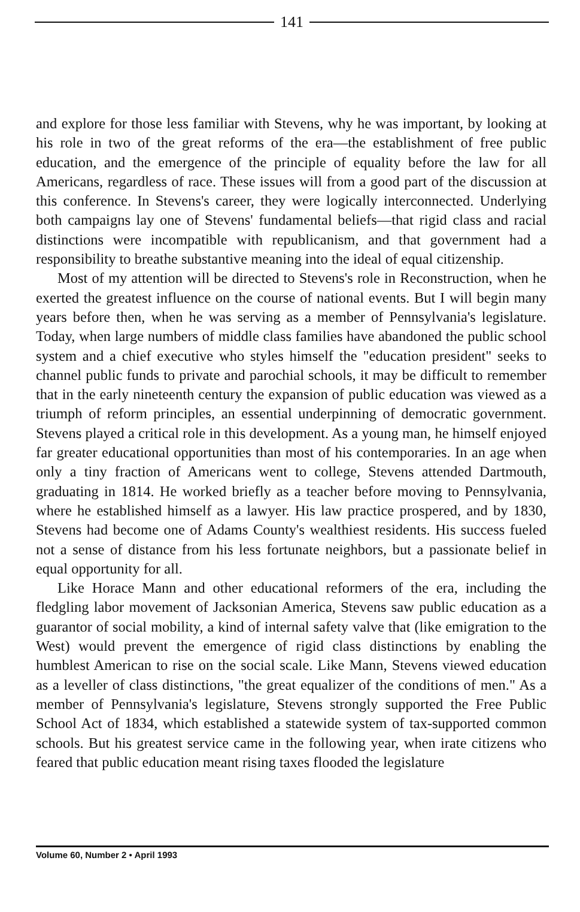141
and explore for those less familiar with Stevens, why he was important, by looking at his role in two of the great reforms of the era—the establishment of free public education, and the emergence of the principle of equality before the law for all Americans, regardless of race. These issues will from a good part of the discussion at this conference. In Stevens's career, they were logically interconnected. Underlying both campaigns lay one of Stevens' fundamental beliefs—that rigid class and racial distinctions were incompatible with republicanism, and that government had a responsibility to breathe substantive meaning into the ideal of equal citizenship.
Most of my attention will be directed to Stevens's role in Reconstruction, when he exerted the greatest influence on the course of national events. But I will begin many years before then, when he was serving as a member of Pennsylvania's legislature. Today, when large numbers of middle class families have abandoned the public school system and a chief executive who styles himself the "education president" seeks to channel public funds to private and parochial schools, it may be difficult to remember that in the early nineteenth century the expansion of public education was viewed as a triumph of reform principles, an essential underpinning of democratic government. Stevens played a critical role in this development. As a young man, he himself enjoyed far greater educational opportunities than most of his contemporaries. In an age when only a tiny fraction of Americans went to college, Stevens attended Dartmouth, graduating in 1814. He worked briefly as a teacher before moving to Pennsylvania, where he established himself as a lawyer. His law practice prospered, and by 1830, Stevens had become one of Adams County's wealthiest residents. His success fueled not a sense of distance from his less fortunate neighbors, but a passionate belief in equal opportunity for all.
Like Horace Mann and other educational reformers of the era, including the fledgling labor movement of Jacksonian America, Stevens saw public education as a guarantor of social mobility, a kind of internal safety valve that (like emigration to the West) would prevent the emergence of rigid class distinctions by enabling the humblest American to rise on the social scale. Like Mann, Stevens viewed education as a leveller of class distinctions, "the great equalizer of the conditions of men." As a member of Pennsylvania's legislature, Stevens strongly supported the Free Public School Act of 1834, which established a statewide system of tax-supported common schools. But his greatest service came in the following year, when irate citizens who feared that public education meant rising taxes flooded the legislature
Volume 60, Number 2 • April 1993